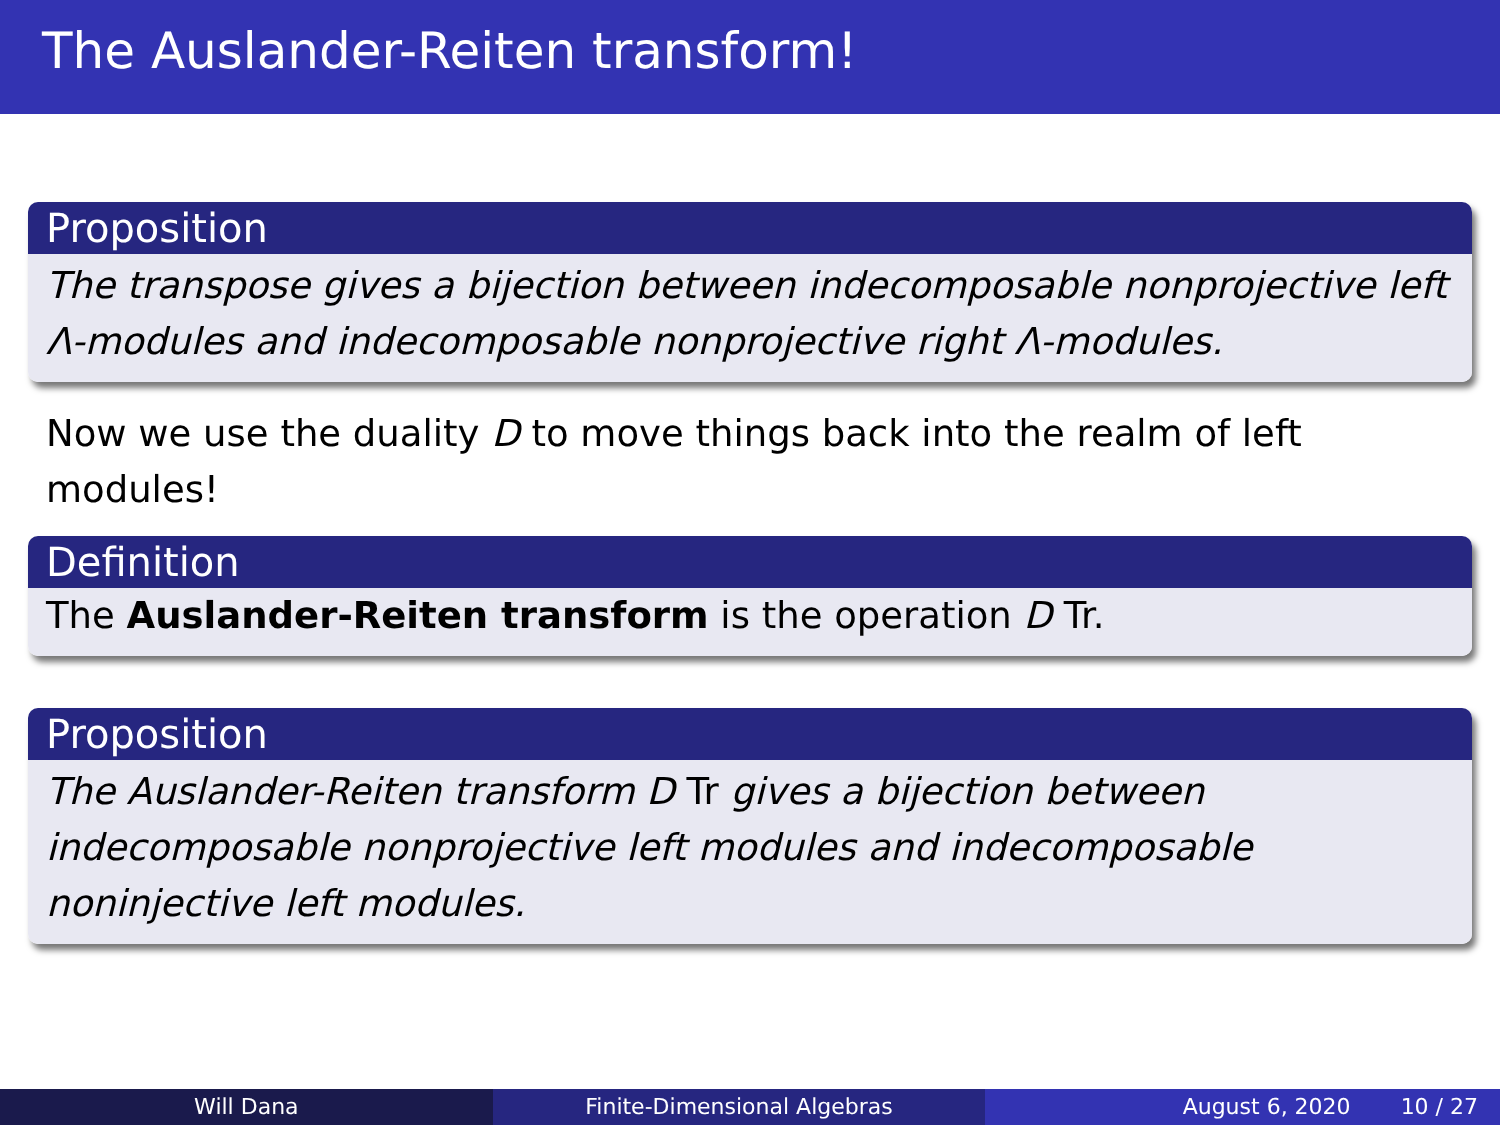The Auslander-Reiten transform!
Proposition
The transpose gives a bijection between indecomposable nonprojective left Λ-modules and indecomposable nonprojective right Λ-modules.
Now we use the duality D to move things back into the realm of left modules!
Definition
The Auslander-Reiten transform is the operation D Tr.
Proposition
The Auslander-Reiten transform D Tr gives a bijection between
indecomposable nonprojective left modules and indecomposable
noninjective left modules.
Will Dana Finite-Dimensional Algebras August 6, 2020 10 / 27